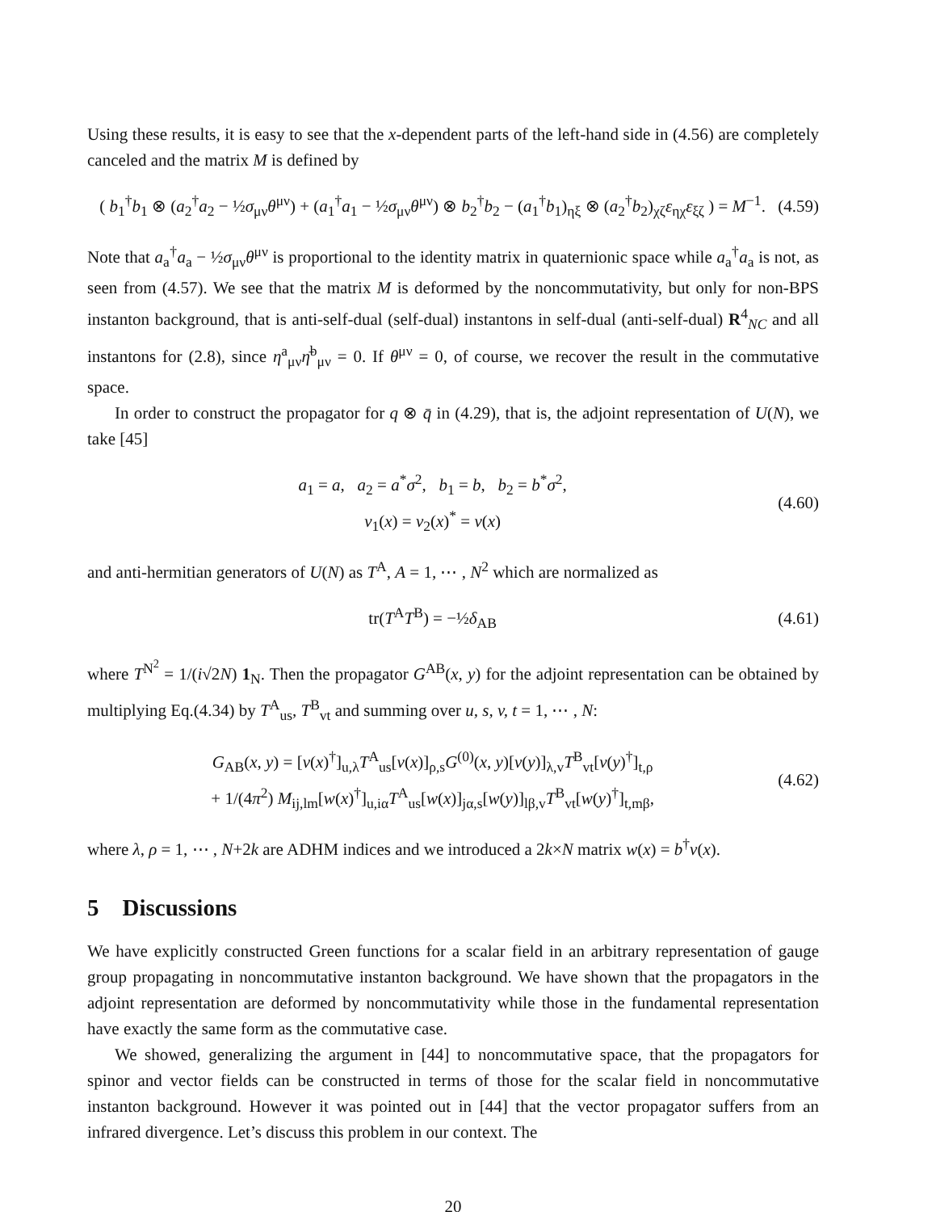Using these results, it is easy to see that the x-dependent parts of the left-hand side in (4.56) are completely canceled and the matrix M is defined by
( b<sub>1</sub><sup>†</sup>b<sub>1</sub> ⊗ (a<sub>2</sub><sup>†</sup>a<sub>2</sub> − ½σ<sub>μν</sub>θ<sup>μν</sup>) + (a<sub>1</sub><sup>†</sup>a<sub>1</sub> − ½σ<sub>μν</sub>θ<sup>μν</sup>) ⊗ b<sub>2</sub><sup>†</sup>b<sub>2</sub> − (a<sub>1</sub><sup>†</sup>b<sub>1</sub>)<sub>ηξ</sub> ⊗ (a<sub>2</sub><sup>†</sup>b<sub>2</sub>)<sub>χζ</sub>ε<sub>ηχ</sub>ε<sub>ξζ</sub> ) = M<sup>−1</sup>.
(4.59)
Note that a<sub>a</sub><sup>†</sup>a<sub>a</sub> − ½σ<sub>μν</sub>θ<sup>μν</sup> is proportional to the identity matrix in quaternionic space while a<sub>a</sub><sup>†</sup>a<sub>a</sub> is not, as seen from (4.57). We see that the matrix M is deformed by the noncommutativity, but only for non-BPS instanton background, that is anti-self-dual (self-dual) instantons in self-dual (anti-self-dual) R<sup>4</sup><sub>NC</sub> and all instantons for (2.8), since η<sup>a</sup><sub>μν</sub>η̄<sup>b</sup><sub>μν</sub> = 0. If θ<sup>μν</sup> = 0, of course, we recover the result in the commutative space.
In order to construct the propagator for q ⊗ q̄ in (4.29), that is, the adjoint representation of U(N), we take [45]
a<sub>1</sub> = a, a<sub>2</sub> = a<sup>*</sup>σ<sup>2</sup>, b<sub>1</sub> = b, b<sub>2</sub> = b<sup>*</sup>σ<sup>2</sup>,
v<sub>1</sub>(x) = v<sub>2</sub>(x)<sup>*</sup> = v(x)
(4.60)
and anti-hermitian generators of U(N) as T<sup>A</sup>, A = 1, ⋯ , N<sup>2</sup> which are normalized as
tr(T<sup>A</sup>T<sup>B</sup>) = −½δ<sub>AB</sub> (4.61)
where T<sup>N<sup>2</sup></sup> = 1/(i√2N) 1<sub>N</sub>. Then the propagator G<sup>AB</sup>(x, y) for the adjoint representation can be obtained by multiplying Eq.(4.34) by T<sup>A</sup><sub>us</sub>, T<sup>B</sup><sub>vt</sub> and summing over u, s, v, t = 1, ⋯ , N:
G<sub>AB</sub>(x, y) = [v(x)<sup>†</sup>]<sub>u,λ</sub>T<sup>A</sup><sub>us</sub>[v(x)]<sub>ρ,s</sub>G<sup>(0)</sup>(x, y)[v(y)]<sub>λ,v</sub>T<sup>B</sup><sub>vt</sub>[v(y)<sup>†</sup>]<sub>t,ρ</sub>
+ 1/(4π<sup>2</sup>) M<sub>ij,lm</sub>[w(x)<sup>†</sup>]<sub>u,iα</sub>T<sup>A</sup><sub>us</sub>[w(x)]<sub>jα,s</sub>[w(y)]<sub>lβ,v</sub>T<sup>B</sup><sub>vt</sub>[w(y)<sup>†</sup>]<sub>t,mβ</sub>,
(4.62)
where λ, ρ = 1, ⋯ , N+2k are ADHM indices and we introduced a 2k×N matrix w(x) = b<sup>†</sup>v(x).
5 Discussions
We have explicitly constructed Green functions for a scalar field in an arbitrary representation of gauge group propagating in noncommutative instanton background. We have shown that the propagators in the adjoint representation are deformed by noncommutativity while those in the fundamental representation have exactly the same form as the commutative case.
We showed, generalizing the argument in [44] to noncommutative space, that the propagators for spinor and vector fields can be constructed in terms of those for the scalar field in noncommutative instanton background. However it was pointed out in [44] that the vector propagator suffers from an infrared divergence. Let’s discuss this problem in our context. The
20